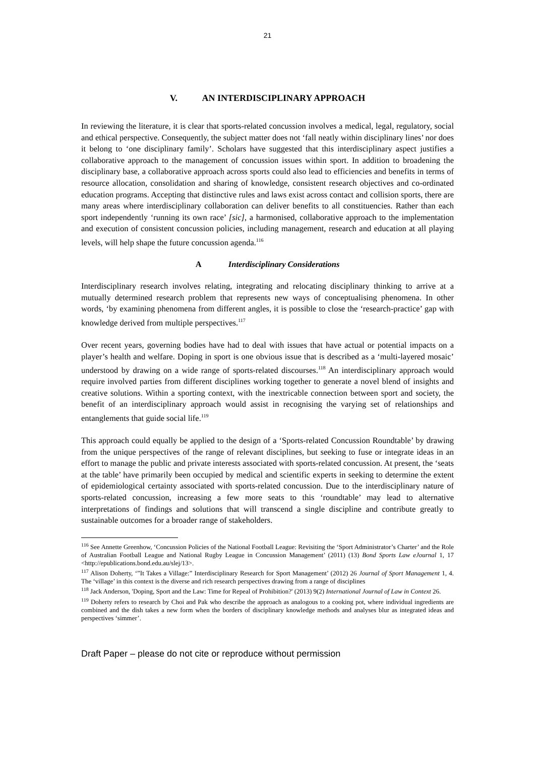21
V. AN INTERDISCIPLINARY APPROACH
In reviewing the literature, it is clear that sports-related concussion involves a medical, legal, regulatory, social and ethical perspective. Consequently, the subject matter does not ‘fall neatly within disciplinary lines’ nor does it belong to ‘one disciplinary family’. Scholars have suggested that this interdisciplinary aspect justifies a collaborative approach to the management of concussion issues within sport. In addition to broadening the disciplinary base, a collaborative approach across sports could also lead to efficiencies and benefits in terms of resource allocation, consolidation and sharing of knowledge, consistent research objectives and co-ordinated education programs. Accepting that distinctive rules and laws exist across contact and collision sports, there are many areas where interdisciplinary collaboration can deliver benefits to all constituencies. Rather than each sport independently ‘running its own race’ [sic], a harmonised, collaborative approach to the implementation and execution of consistent concussion policies, including management, research and education at all playing levels, will help shape the future concussion agenda.<sup>116</sup>
A Interdisciplinary Considerations
Interdisciplinary research involves relating, integrating and relocating disciplinary thinking to arrive at a mutually determined research problem that represents new ways of conceptualising phenomena. In other words, ‘by examining phenomena from different angles, it is possible to close the ‘research-practice’ gap with knowledge derived from multiple perspectives.<sup>117</sup>
Over recent years, governing bodies have had to deal with issues that have actual or potential impacts on a player’s health and welfare. Doping in sport is one obvious issue that is described as a ‘multi-layered mosaic’ understood by drawing on a wide range of sports-related discourses.<sup>118</sup> An interdisciplinary approach would require involved parties from different disciplines working together to generate a novel blend of insights and creative solutions. Within a sporting context, with the inextricable connection between sport and society, the benefit of an interdisciplinary approach would assist in recognising the varying set of relationships and entanglements that guide social life.<sup>119</sup>
This approach could equally be applied to the design of a ‘Sports-related Concussion Roundtable’ by drawing from the unique perspectives of the range of relevant disciplines, but seeking to fuse or integrate ideas in an effort to manage the public and private interests associated with sports-related concussion. At present, the ‘seats at the table’ have primarily been occupied by medical and scientific experts in seeking to determine the extent of epidemiological certainty associated with sports-related concussion. Due to the interdisciplinary nature of sports-related concussion, increasing a few more seats to this ‘roundtable’ may lead to alternative interpretations of findings and solutions that will transcend a single discipline and contribute greatly to sustainable outcomes for a broader range of stakeholders.
<sup>116</sup> See Annette Greenhow, ‘Concussion Policies of the National Football League: Revisiting the ‘Sport Administrator’s Charter’ and the Role of Australian Football League and National Rugby League in Concussion Management’ (2011) (13) Bond Sports Law eJournal 1, 17 <http://epublications.bond.edu.au/slej/13>.
<sup>117</sup> Alison Doherty, ‘”It Takes a Village:” Interdisciplinary Research for Sport Management’ (2012) 26 Journal of Sport Management 1, 4. The ‘village’ in this context is the diverse and rich research perspectives drawing from a range of disciplines
<sup>118</sup> Jack Anderson, 'Doping, Sport and the Law: Time for Repeal of Prohibition?' (2013) 9(2) International Journal of Law in Context 26.
<sup>119</sup> Doherty refers to research by Choi and Pak who describe the approach as analogous to a cooking pot, where individual ingredients are combined and the dish takes a new form when the borders of disciplinary knowledge methods and analyses blur as integrated ideas and perspectives ‘simmer’.
Draft Paper – please do not cite or reproduce without permission